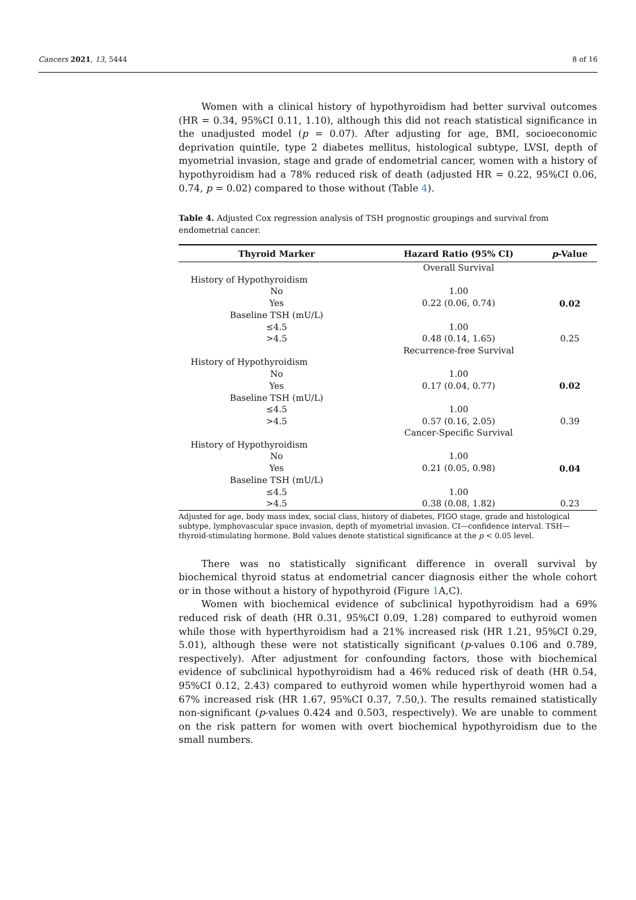Cancers 2021, 13, 5444 8 of 16
Women with a clinical history of hypothyroidism had better survival outcomes (HR = 0.34, 95%CI 0.11, 1.10), although this did not reach statistical significance in the unadjusted model (p = 0.07). After adjusting for age, BMI, socioeconomic deprivation quintile, type 2 diabetes mellitus, histological subtype, LVSI, depth of myometrial invasion, stage and grade of endometrial cancer, women with a history of hypothyroidism had a 78% reduced risk of death (adjusted HR = 0.22, 95%CI 0.06, 0.74, p = 0.02) compared to those without (Table 4).
Table 4. Adjusted Cox regression analysis of TSH prognostic groupings and survival from endometrial cancer.
| Thyroid Marker | Hazard Ratio (95% CI) | p -Value |
| --- | --- | --- |
| | Overall Survival | |
| History of Hypothyroidism | | |
| No | 1.00 | |
| Yes | 0.22 (0.06, 0.74) | 0.02 |
| Baseline TSH (mU/L) | | |
| ≤4.5 | 1.00 | |
| >4.5 | 0.48 (0.14, 1.65) | 0.25 |
| | Recurrence-free Survival | |
| History of Hypothyroidism | | |
| No | 1.00 | |
| Yes | 0.17 (0.04, 0.77) | 0.02 |
| Baseline TSH (mU/L) | | |
| ≤4.5 | 1.00 | |
| >4.5 | 0.57 (0.16, 2.05) | 0.39 |
| | Cancer-Specific Survival | |
| History of Hypothyroidism | | |
| No | 1.00 | |
| Yes | 0.21 (0.05, 0.98) | 0.04 |
| Baseline TSH (mU/L) | | |
| ≤4.5 | 1.00 | |
| >4.5 | 0.38 (0.08, 1.82) | 0.23 |
Adjusted for age, body mass index, social class, history of diabetes, FIGO stage, grade and histological subtype, lymphovascular space invasion, depth of myometrial invasion. CI—confidence interval. TSH—thyroid-stimulating hormone. Bold values denote statistical significance at the p < 0.05 level.
There was no statistically significant difference in overall survival by biochemical thyroid status at endometrial cancer diagnosis either the whole cohort or in those without a history of hypothyroid (Figure 1 A,C).
Women with biochemical evidence of subclinical hypothyroidism had a 69% reduced risk of death (HR 0.31, 95%CI 0.09, 1.28) compared to euthyroid women while those with hyperthyroidism had a 21% increased risk (HR 1.21, 95%CI 0.29, 5.01), although these were not statistically significant (p-values 0.106 and 0.789, respectively). After adjustment for confounding factors, those with biochemical evidence of subclinical hypothyroidism had a 46% reduced risk of death (HR 0.54, 95%CI 0.12, 2.43) compared to euthyroid women while hyperthyroid women had a 67% increased risk (HR 1.67, 95%CI 0.37, 7.50,). The results remained statistically non-significant (p-values 0.424 and 0.503, respectively). We are unable to comment on the risk pattern for women with overt biochemical hypothyroidism due to the small numbers.